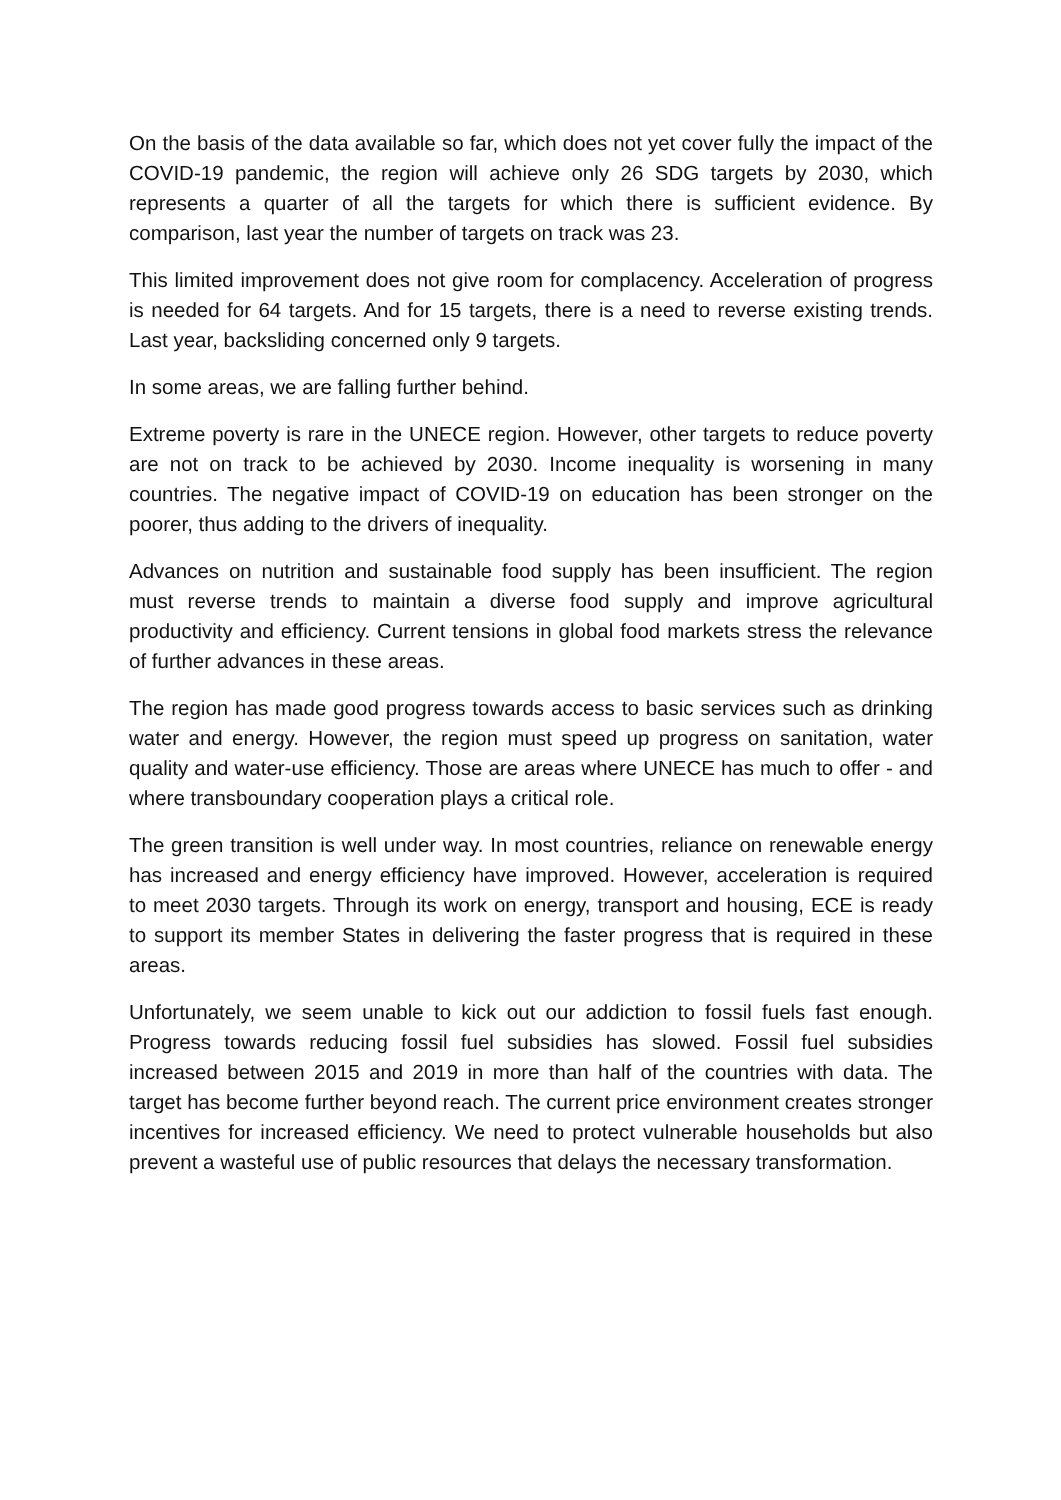On the basis of the data available so far, which does not yet cover fully the impact of the COVID-19 pandemic, the region will achieve only 26 SDG targets by 2030, which represents a quarter of all the targets for which there is sufficient evidence. By comparison, last year the number of targets on track was 23.
This limited improvement does not give room for complacency. Acceleration of progress is needed for 64 targets. And for 15 targets, there is a need to reverse existing trends. Last year, backsliding concerned only 9 targets.
In some areas, we are falling further behind.
Extreme poverty is rare in the UNECE region. However, other targets to reduce poverty are not on track to be achieved by 2030. Income inequality is worsening in many countries. The negative impact of COVID-19 on education has been stronger on the poorer, thus adding to the drivers of inequality.
Advances on nutrition and sustainable food supply has been insufficient. The region must reverse trends to maintain a diverse food supply and improve agricultural productivity and efficiency. Current tensions in global food markets stress the relevance of further advances in these areas.
The region has made good progress towards access to basic services such as drinking water and energy. However, the region must speed up progress on sanitation, water quality and water-use efficiency. Those are areas where UNECE has much to offer - and where transboundary cooperation plays a critical role.
The green transition is well under way. In most countries, reliance on renewable energy has increased and energy efficiency have improved. However, acceleration is required to meet 2030 targets. Through its work on energy, transport and housing, ECE is ready to support its member States in delivering the faster progress that is required in these areas.
Unfortunately, we seem unable to kick out our addiction to fossil fuels fast enough. Progress towards reducing fossil fuel subsidies has slowed. Fossil fuel subsidies increased between 2015 and 2019 in more than half of the countries with data. The target has become further beyond reach. The current price environment creates stronger incentives for increased efficiency. We need to protect vulnerable households but also prevent a wasteful use of public resources that delays the necessary transformation.